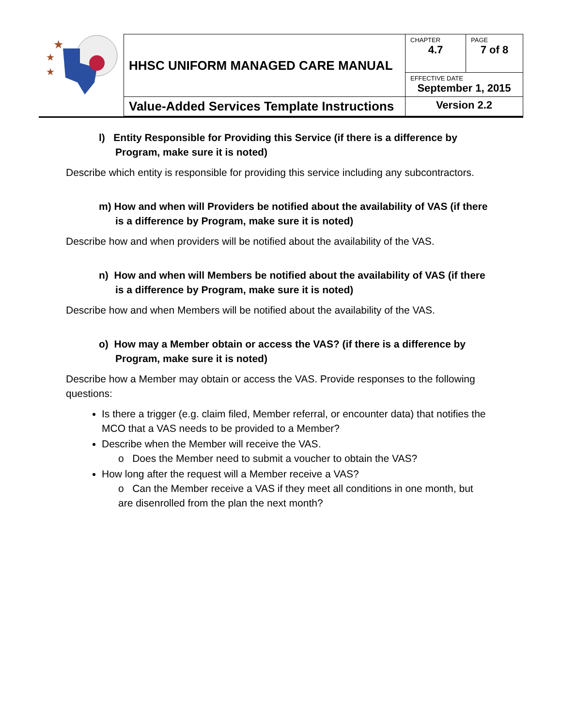★
★
★
| HHSC UNIFORM MANAGED CARE MANUAL | CHAPTER 4.7 | PAGE 7 of 8 |
| | EFFECTIVE DATE September 1, 2015 | |
| Value-Added Services Template Instructions | Version 2.2 | |
l) Entity Responsible for Providing this Service (if there is a difference by Program, make sure it is noted)
Describe which entity is responsible for providing this service including any subcontractors.
m) How and when will Providers be notified about the availability of VAS (if there is a difference by Program, make sure it is noted)
Describe how and when providers will be notified about the availability of the VAS.
n) How and when will Members be notified about the availability of VAS (if there is a difference by Program, make sure it is noted)
Describe how and when Members will be notified about the availability of the VAS.
o) How may a Member obtain or access the VAS? (if there is a difference by Program, make sure it is noted)
Describe how a Member may obtain or access the VAS. Provide responses to the following questions:
Is there a trigger (e.g. claim filed, Member referral, or encounter data) that notifies the MCO that a VAS needs to be provided to a Member?
Describe when the Member will receive the VAS.
o Does the Member need to submit a voucher to obtain the VAS?
How long after the request will a Member receive a VAS?
o Can the Member receive a VAS if they meet all conditions in one month, but are disenrolled from the plan the next month?